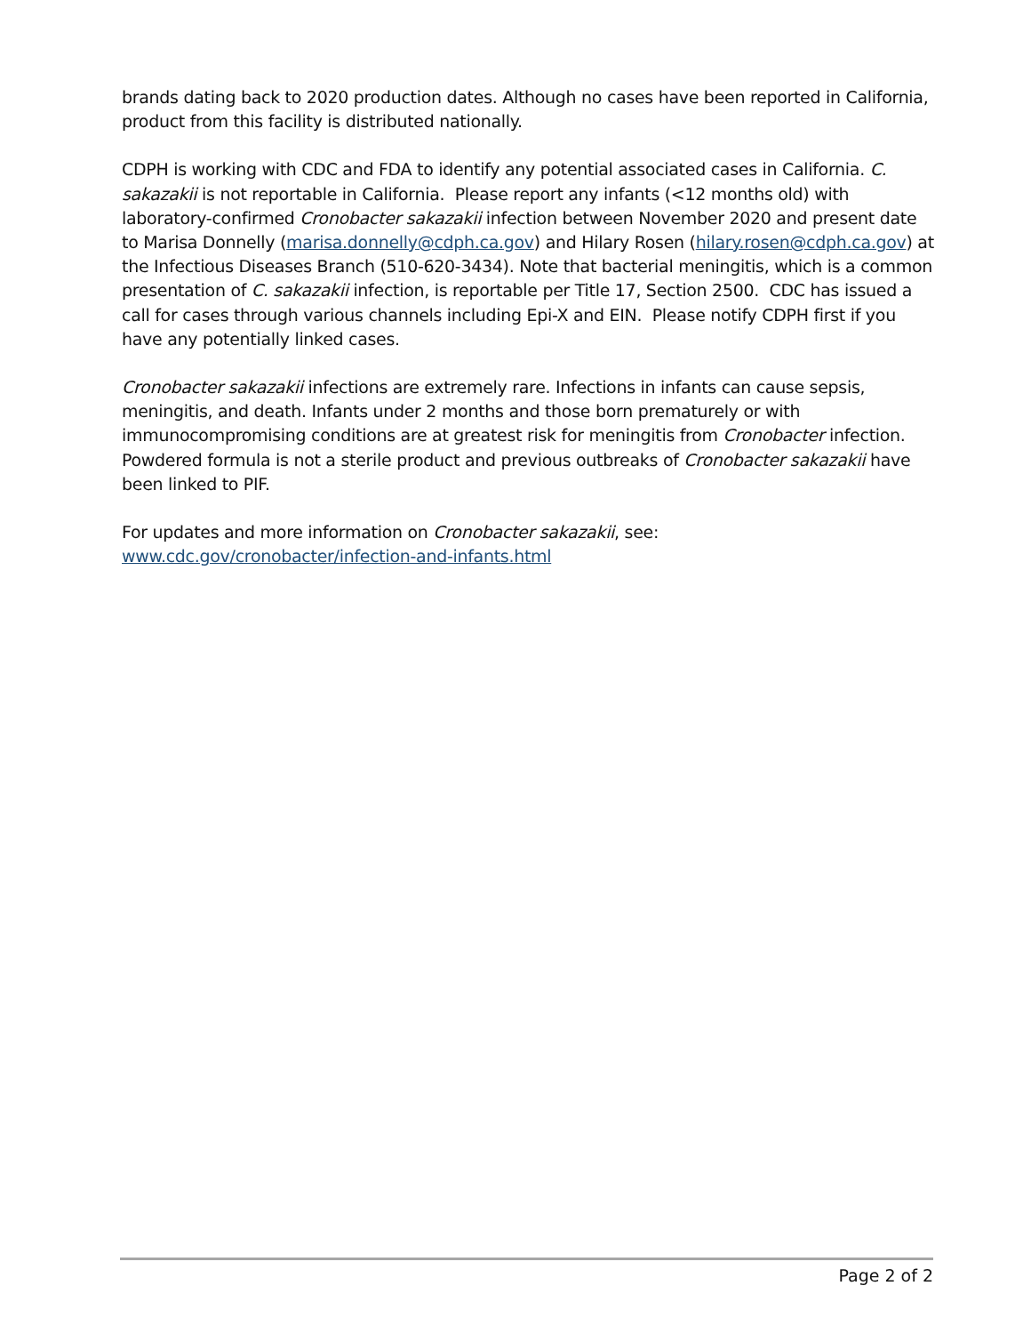brands dating back to 2020 production dates. Although no cases have been reported in California, product from this facility is distributed nationally.
CDPH is working with CDC and FDA to identify any potential associated cases in California. C. sakazakii is not reportable in California. Please report any infants (<12 months old) with laboratory-confirmed Cronobacter sakazakii infection between November 2020 and present date to Marisa Donnelly (marisa.donnelly@cdph.ca.gov) and Hilary Rosen (hilary.rosen@cdph.ca.gov) at the Infectious Diseases Branch (510-620-3434). Note that bacterial meningitis, which is a common presentation of C. sakazakii infection, is reportable per Title 17, Section 2500. CDC has issued a call for cases through various channels including Epi-X and EIN. Please notify CDPH first if you have any potentially linked cases.
Cronobacter sakazakii infections are extremely rare. Infections in infants can cause sepsis, meningitis, and death. Infants under 2 months and those born prematurely or with immunocompromising conditions are at greatest risk for meningitis from Cronobacter infection. Powdered formula is not a sterile product and previous outbreaks of Cronobacter sakazakii have been linked to PIF.
For updates and more information on Cronobacter sakazakii, see:
www.cdc.gov/cronobacter/infection-and-infants.html
Page 2 of 2